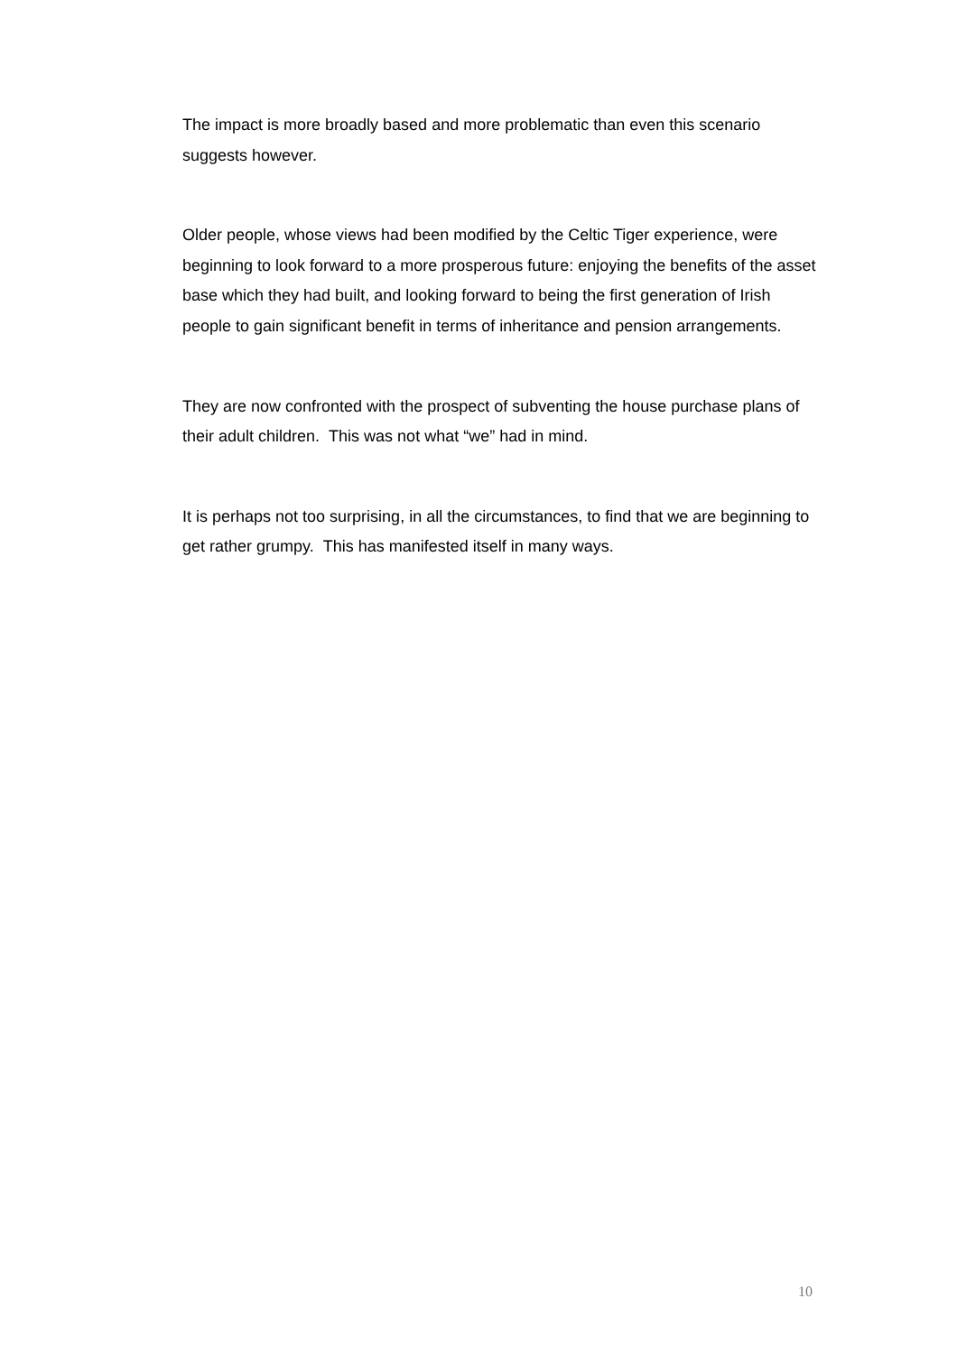The impact is more broadly based and more problematic than even this scenario suggests however.
Older people, whose views had been modified by the Celtic Tiger experience, were beginning to look forward to a more prosperous future: enjoying the benefits of the asset base which they had built, and looking forward to being the first generation of Irish people to gain significant benefit in terms of inheritance and pension arrangements.
They are now confronted with the prospect of subventing the house purchase plans of their adult children. This was not what “we” had in mind.
It is perhaps not too surprising, in all the circumstances, to find that we are beginning to get rather grumpy. This has manifested itself in many ways.
10